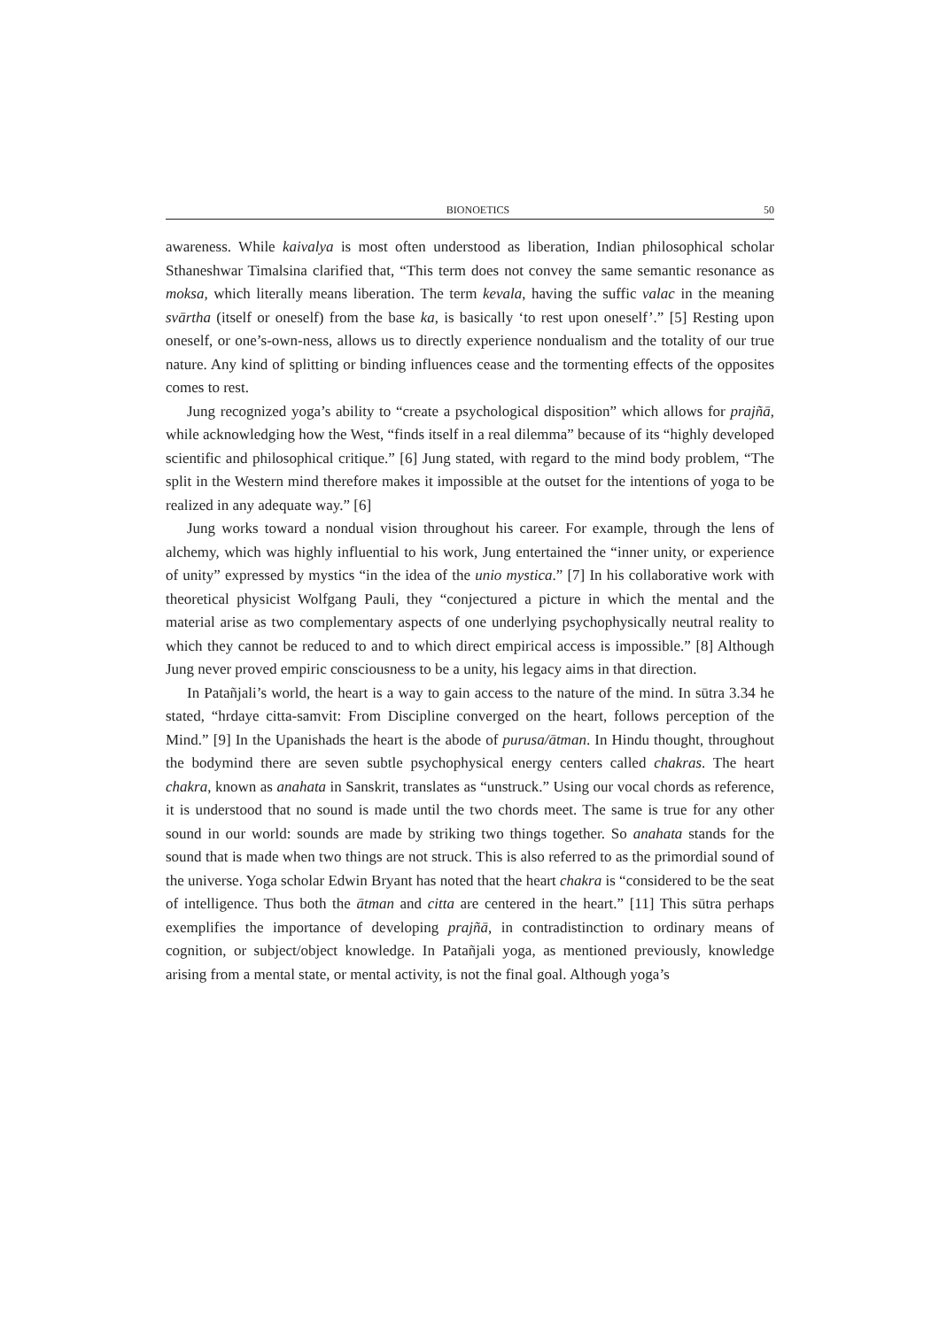BIONOETICS 50
awareness. While kaivalya is most often understood as liberation, Indian philosophical scholar Sthaneshwar Timalsina clarified that, “This term does not convey the same semantic resonance as moksa, which literally means liberation. The term kevala, having the suffic valac in the meaning svārtha (itself or oneself) from the base ka, is basically ‘to rest upon oneself’.” [5] Resting upon oneself, or one’s-own-ness, allows us to directly experience nondualism and the totality of our true nature. Any kind of splitting or binding influences cease and the tormenting effects of the opposites comes to rest.
Jung recognized yoga’s ability to “create a psychological disposition” which allows for prajñā, while acknowledging how the West, “finds itself in a real dilemma” because of its “highly developed scientific and philosophical critique.” [6] Jung stated, with regard to the mind body problem, “The split in the Western mind therefore makes it impossible at the outset for the intentions of yoga to be realized in any adequate way.” [6]
Jung works toward a nondual vision throughout his career. For example, through the lens of alchemy, which was highly influential to his work, Jung entertained the “inner unity, or experience of unity” expressed by mystics “in the idea of the unio mystica.” [7] In his collaborative work with theoretical physicist Wolfgang Pauli, they “conjectured a picture in which the mental and the material arise as two complementary aspects of one underlying psychophysically neutral reality to which they cannot be reduced to and to which direct empirical access is impossible.” [8] Although Jung never proved empiric consciousness to be a unity, his legacy aims in that direction.
In Patañjali’s world, the heart is a way to gain access to the nature of the mind. In sūtra 3.34 he stated, “hrdaye citta-samvit: From Discipline converged on the heart, follows perception of the Mind.” [9] In the Upanishads the heart is the abode of purusa/ātman. In Hindu thought, throughout the bodymind there are seven subtle psychophysical energy centers called chakras. The heart chakra, known as anahata in Sanskrit, translates as “unstruck.” Using our vocal chords as reference, it is understood that no sound is made until the two chords meet. The same is true for any other sound in our world: sounds are made by striking two things together. So anahata stands for the sound that is made when two things are not struck. This is also referred to as the primordial sound of the universe. Yoga scholar Edwin Bryant has noted that the heart chakra is “considered to be the seat of intelligence. Thus both the ātman and citta are centered in the heart.” [11] This sūtra perhaps exemplifies the importance of developing prajñā, in contradistinction to ordinary means of cognition, or subject/object knowledge. In Patañjali yoga, as mentioned previously, knowledge arising from a mental state, or mental activity, is not the final goal. Although yoga’s